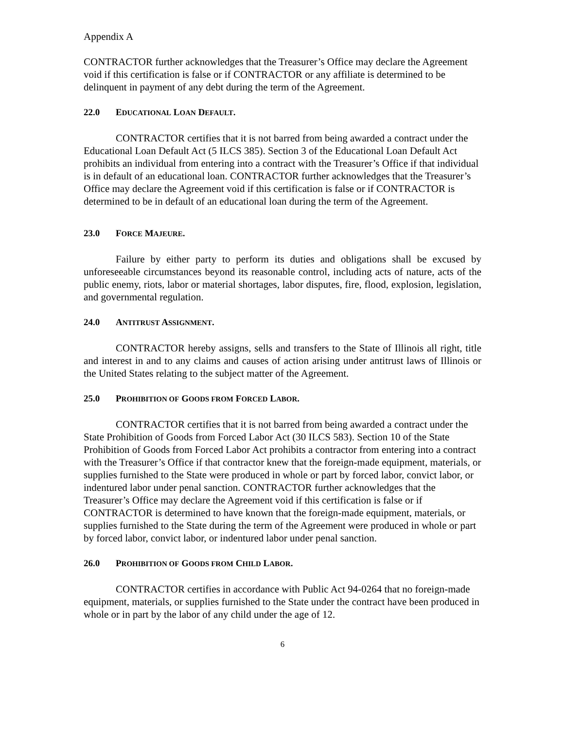Appendix A
CONTRACTOR further acknowledges that the Treasurer’s Office may declare the Agreement void if this certification is false or if CONTRACTOR or any affiliate is determined to be delinquent in payment of any debt during the term of the Agreement.
22.0 EDUCATIONAL LOAN DEFAULT.
CONTRACTOR certifies that it is not barred from being awarded a contract under the Educational Loan Default Act (5 ILCS 385). Section 3 of the Educational Loan Default Act prohibits an individual from entering into a contract with the Treasurer’s Office if that individual is in default of an educational loan. CONTRACTOR further acknowledges that the Treasurer’s Office may declare the Agreement void if this certification is false or if CONTRACTOR is determined to be in default of an educational loan during the term of the Agreement.
23.0 FORCE MAJEURE.
Failure by either party to perform its duties and obligations shall be excused by unforeseeable circumstances beyond its reasonable control, including acts of nature, acts of the public enemy, riots, labor or material shortages, labor disputes, fire, flood, explosion, legislation, and governmental regulation.
24.0 ANTITRUST ASSIGNMENT.
CONTRACTOR hereby assigns, sells and transfers to the State of Illinois all right, title and interest in and to any claims and causes of action arising under antitrust laws of Illinois or the United States relating to the subject matter of the Agreement.
25.0 PROHIBITION OF GOODS FROM FORCED LABOR.
CONTRACTOR certifies that it is not barred from being awarded a contract under the State Prohibition of Goods from Forced Labor Act (30 ILCS 583). Section 10 of the State Prohibition of Goods from Forced Labor Act prohibits a contractor from entering into a contract with the Treasurer’s Office if that contractor knew that the foreign-made equipment, materials, or supplies furnished to the State were produced in whole or part by forced labor, convict labor, or indentured labor under penal sanction. CONTRACTOR further acknowledges that the Treasurer’s Office may declare the Agreement void if this certification is false or if CONTRACTOR is determined to have known that the foreign-made equipment, materials, or supplies furnished to the State during the term of the Agreement were produced in whole or part by forced labor, convict labor, or indentured labor under penal sanction.
26.0 PROHIBITION OF GOODS FROM CHILD LABOR.
CONTRACTOR certifies in accordance with Public Act 94-0264 that no foreign-made equipment, materials, or supplies furnished to the State under the contract have been produced in whole or in part by the labor of any child under the age of 12.
6